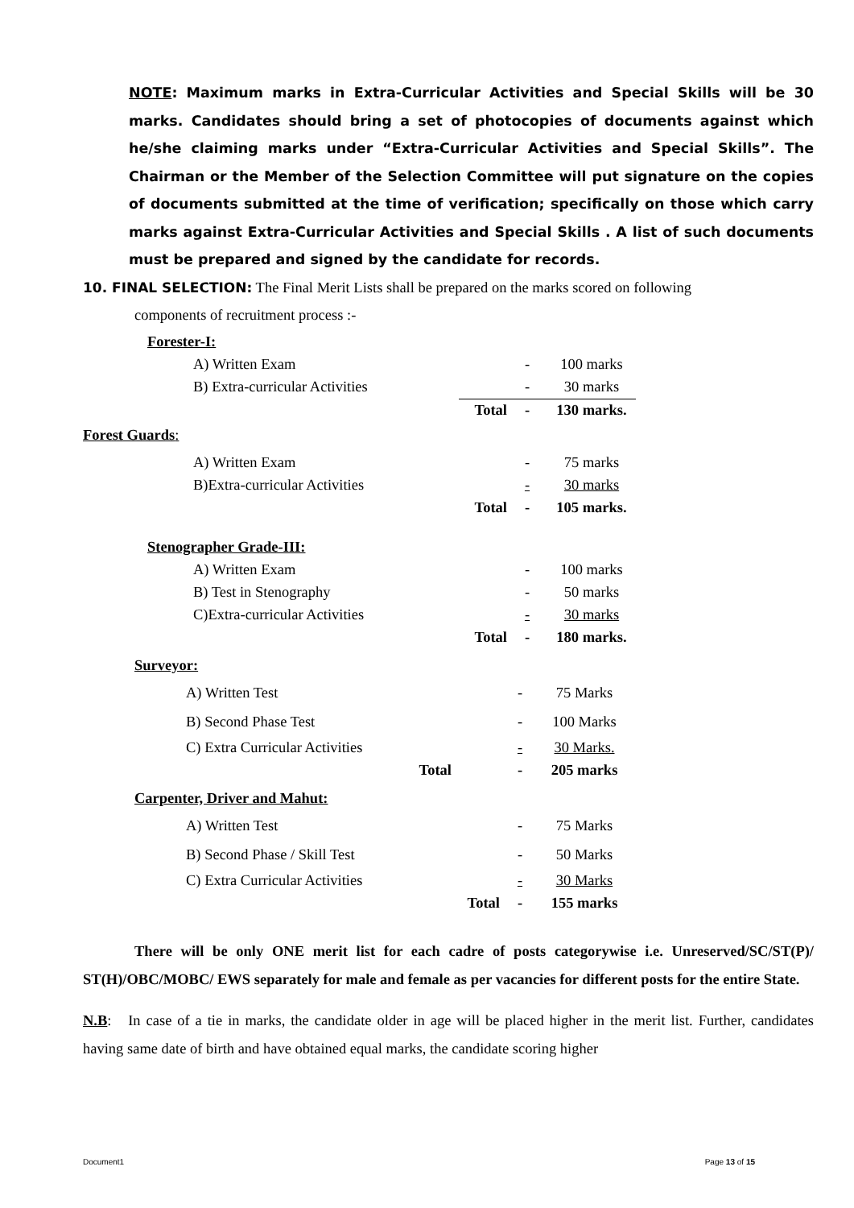NOTE: Maximum marks in Extra-Curricular Activities and Special Skills will be 30 marks. Candidates should bring a set of photocopies of documents against which he/she claiming marks under “Extra-Curricular Activities and Special Skills”. The Chairman or the Member of the Selection Committee will put signature on the copies of documents submitted at the time of verification; specifically on those which carry marks against Extra-Curricular Activities and Special Skills . A list of such documents must be prepared and signed by the candidate for records.
10. FINAL SELECTION: The Final Merit Lists shall be prepared on the marks scored on following
components of recruitment process :-
Forester-I:
| A) Written Exam | | - | 100 marks |
| B) Extra-curricular Activities | | - | 30 marks |
| | Total | - | 130 marks. |
Forest Guards:
| A) Written Exam | | - | 75 marks |
| B)Extra-curricular Activities | | - | 30 marks |
| | Total | - | 105 marks. |
Stenographer Grade-III:
| A) Written Exam | | - | 100 marks |
| B) Test in Stenography | | - | 50 marks |
| C)Extra-curricular Activities | | - | 30 marks |
| | Total | - | 180 marks. |
Surveyor:
| A) Written Test | | - | 75 Marks |
| B) Second Phase Test | | - | 100 Marks |
| C) Extra Curricular Activities | | - | 30 Marks. |
| Total | | - | 205 marks |
Carpenter, Driver and Mahut:
| A) Written Test | | - | 75 Marks |
| B) Second Phase / Skill Test | | - | 50 Marks |
| C) Extra Curricular Activities | | - | 30 Marks |
| | Total | - | 155 marks |
There will be only ONE merit list for each cadre of posts categorywise i.e. Unreserved/SC/ST(P)/ ST(H)/OBC/MOBC/ EWS separately for male and female as per vacancies for different posts for the entire State.
N.B: In case of a tie in marks, the candidate older in age will be placed higher in the merit list. Further, candidates having same date of birth and have obtained equal marks, the candidate scoring higher
Document1 Page 13 of 15